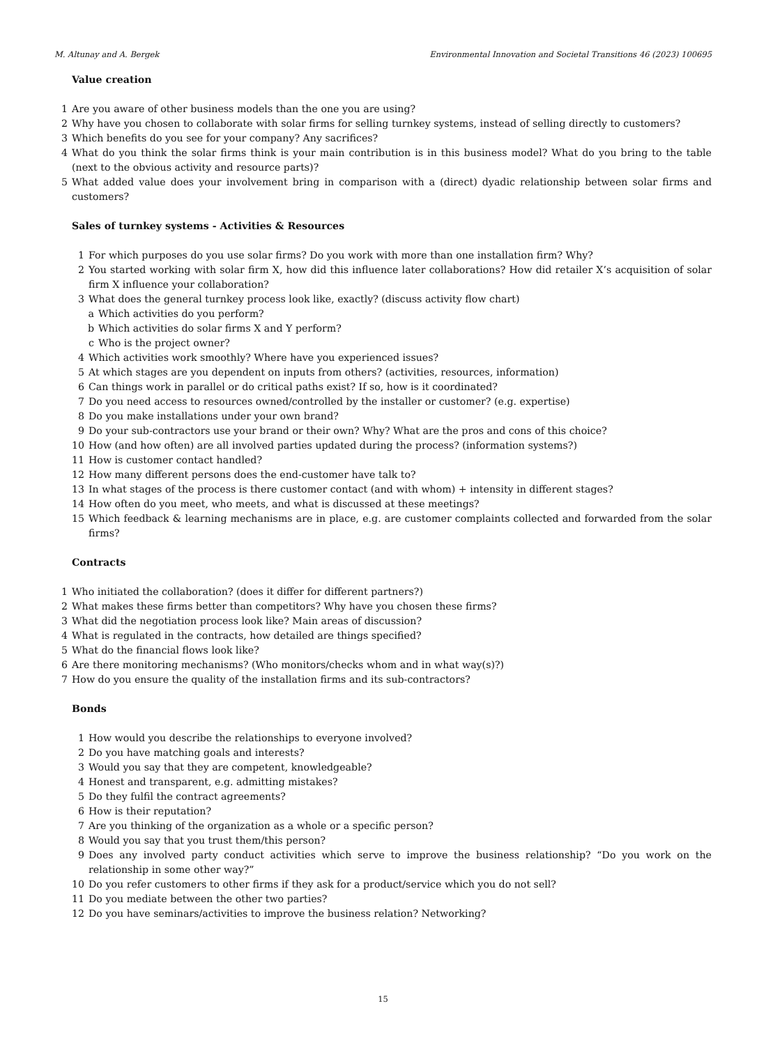M. Altunay and A. Bergek Environmental Innovation and Societal Transitions 46 (2023) 100695
Value creation
1 Are you aware of other business models than the one you are using?
2 Why have you chosen to collaborate with solar firms for selling turnkey systems, instead of selling directly to customers?
3 Which benefits do you see for your company? Any sacrifices?
4 What do you think the solar firms think is your main contribution is in this business model? What do you bring to the table (next to the obvious activity and resource parts)?
5 What added value does your involvement bring in comparison with a (direct) dyadic relationship between solar firms and customers?
Sales of turnkey systems - Activities & Resources
1 For which purposes do you use solar firms? Do you work with more than one installation firm? Why?
2 You started working with solar firm X, how did this influence later collaborations? How did retailer X’s acquisition of solar firm X influence your collaboration?
3 What does the general turnkey process look like, exactly? (discuss activity flow chart)
a Which activities do you perform?
b Which activities do solar firms X and Y perform?
c Who is the project owner?
4 Which activities work smoothly? Where have you experienced issues?
5 At which stages are you dependent on inputs from others? (activities, resources, information)
6 Can things work in parallel or do critical paths exist? If so, how is it coordinated?
7 Do you need access to resources owned/controlled by the installer or customer? (e.g. expertise)
8 Do you make installations under your own brand?
9 Do your sub-contractors use your brand or their own? Why? What are the pros and cons of this choice?
10 How (and how often) are all involved parties updated during the process? (information systems?)
11 How is customer contact handled?
12 How many different persons does the end-customer have talk to?
13 In what stages of the process is there customer contact (and with whom) + intensity in different stages?
14 How often do you meet, who meets, and what is discussed at these meetings?
15 Which feedback & learning mechanisms are in place, e.g. are customer complaints collected and forwarded from the solar firms?
Contracts
1 Who initiated the collaboration? (does it differ for different partners?)
2 What makes these firms better than competitors? Why have you chosen these firms?
3 What did the negotiation process look like? Main areas of discussion?
4 What is regulated in the contracts, how detailed are things specified?
5 What do the financial flows look like?
6 Are there monitoring mechanisms? (Who monitors/checks whom and in what way(s)?)
7 How do you ensure the quality of the installation firms and its sub-contractors?
Bonds
1 How would you describe the relationships to everyone involved?
2 Do you have matching goals and interests?
3 Would you say that they are competent, knowledgeable?
4 Honest and transparent, e.g. admitting mistakes?
5 Do they fulfil the contract agreements?
6 How is their reputation?
7 Are you thinking of the organization as a whole or a specific person?
8 Would you say that you trust them/this person?
9 Does any involved party conduct activities which serve to improve the business relationship? “Do you work on the relationship in some other way?”
10 Do you refer customers to other firms if they ask for a product/service which you do not sell?
11 Do you mediate between the other two parties?
12 Do you have seminars/activities to improve the business relation? Networking?
15